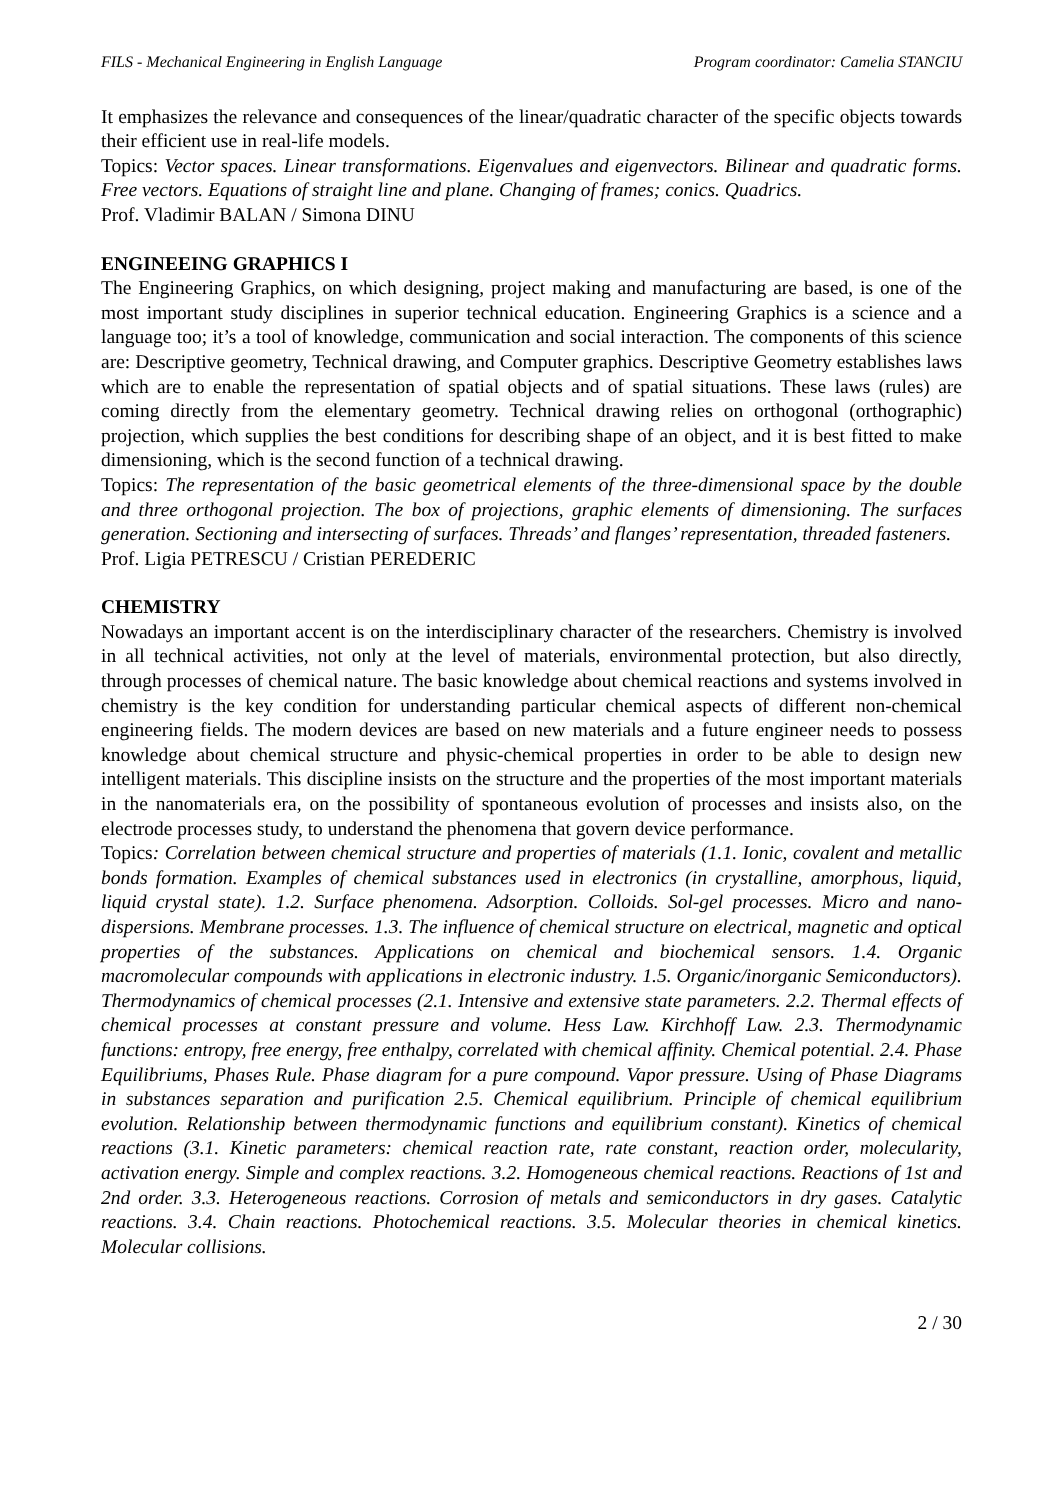FILS - Mechanical Engineering in English Language Program coordinator: Camelia STANCIU
It emphasizes the relevance and consequences of the linear/quadratic character of the specific objects towards their efficient use in real-life models.
Topics: Vector spaces. Linear transformations. Eigenvalues and eigenvectors. Bilinear and quadratic forms. Free vectors. Equations of straight line and plane. Changing of frames; conics. Quadrics.
Prof. Vladimir BALAN / Simona DINU
ENGINEEING GRAPHICS I
The Engineering Graphics, on which designing, project making and manufacturing are based, is one of the most important study disciplines in superior technical education. Engineering Graphics is a science and a language too; it’s a tool of knowledge, communication and social interaction. The components of this science are: Descriptive geometry, Technical drawing, and Computer graphics. Descriptive Geometry establishes laws which are to enable the representation of spatial objects and of spatial situations. These laws (rules) are coming directly from the elementary geometry. Technical drawing relies on orthogonal (orthographic) projection, which supplies the best conditions for describing shape of an object, and it is best fitted to make dimensioning, which is the second function of a technical drawing.
Topics: The representation of the basic geometrical elements of the three-dimensional space by the double and three orthogonal projection. The box of projections, graphic elements of dimensioning. The surfaces generation. Sectioning and intersecting of surfaces. Threads’ and flanges’ representation, threaded fasteners.
Prof. Ligia PETRESCU / Cristian PEREDERIC
CHEMISTRY
Nowadays an important accent is on the interdisciplinary character of the researchers. Chemistry is involved in all technical activities, not only at the level of materials, environmental protection, but also directly, through processes of chemical nature. The basic knowledge about chemical reactions and systems involved in chemistry is the key condition for understanding particular chemical aspects of different non-chemical engineering fields. The modern devices are based on new materials and a future engineer needs to possess knowledge about chemical structure and physic-chemical properties in order to be able to design new intelligent materials. This discipline insists on the structure and the properties of the most important materials in the nanomaterials era, on the possibility of spontaneous evolution of processes and insists also, on the electrode processes study, to understand the phenomena that govern device performance.
Topics: Correlation between chemical structure and properties of materials (1.1. Ionic, covalent and metallic bonds formation. Examples of chemical substances used in electronics (in crystalline, amorphous, liquid, liquid crystal state). 1.2. Surface phenomena. Adsorption. Colloids. Sol-gel processes. Micro and nano-dispersions. Membrane processes. 1.3. The influence of chemical structure on electrical, magnetic and optical properties of the substances. Applications on chemical and biochemical sensors. 1.4. Organic macromolecular compounds with applications in electronic industry. 1.5. Organic/inorganic Semiconductors). Thermodynamics of chemical processes (2.1. Intensive and extensive state parameters. 2.2. Thermal effects of chemical processes at constant pressure and volume. Hess Law. Kirchhoff Law. 2.3. Thermodynamic functions: entropy, free energy, free enthalpy, correlated with chemical affinity. Chemical potential. 2.4. Phase Equilibriums, Phases Rule. Phase diagram for a pure compound. Vapor pressure. Using of Phase Diagrams in substances separation and purification 2.5. Chemical equilibrium. Principle of chemical equilibrium evolution. Relationship between thermodynamic functions and equilibrium constant). Kinetics of chemical reactions (3.1. Kinetic parameters: chemical reaction rate, rate constant, reaction order, molecularity, activation energy. Simple and complex reactions. 3.2. Homogeneous chemical reactions. Reactions of 1st and 2nd order. 3.3. Heterogeneous reactions. Corrosion of metals and semiconductors in dry gases. Catalytic reactions. 3.4. Chain reactions. Photochemical reactions. 3.5. Molecular theories in chemical kinetics. Molecular collisions.
2 / 30